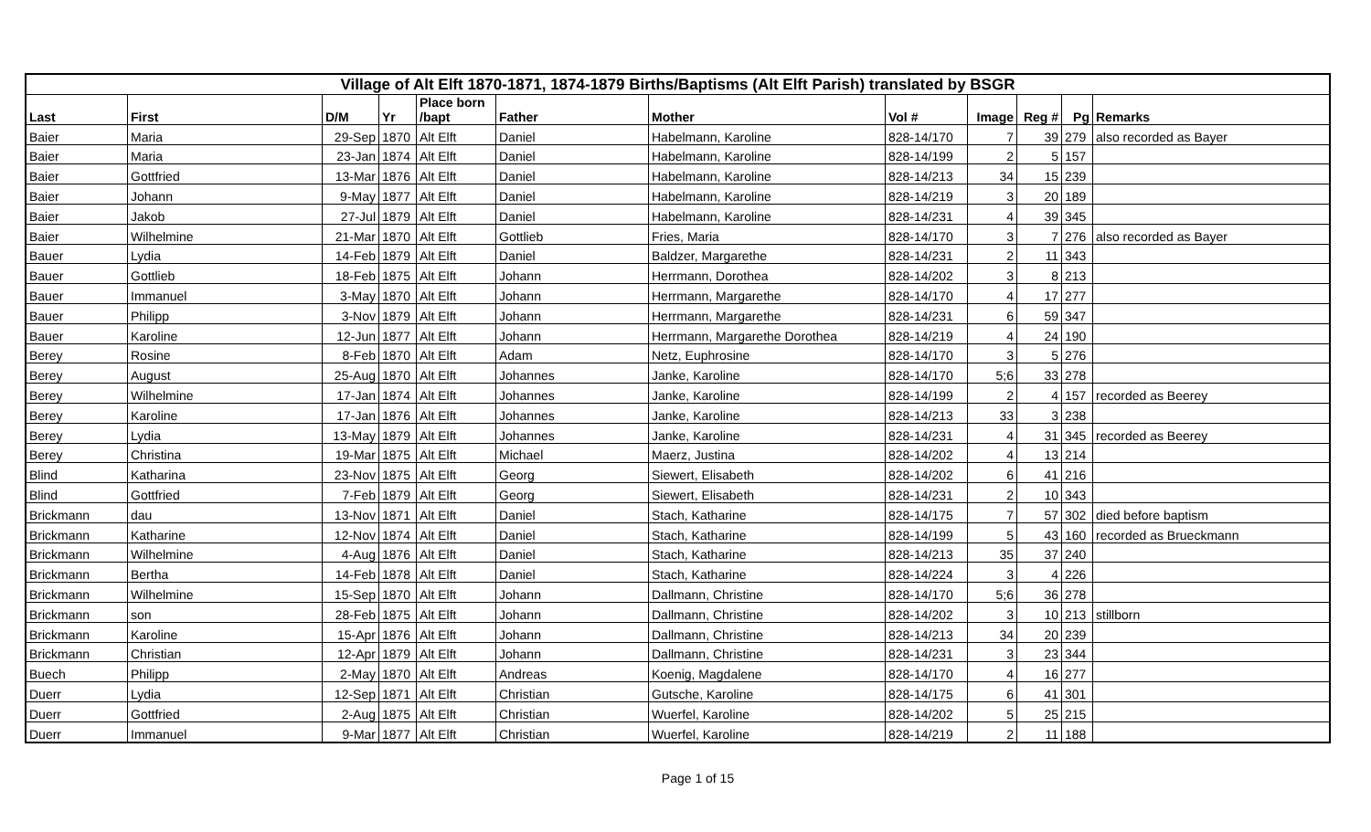| Village of Alt Elft 1870-1871, 1874-1879 Births/Baptisms (Alt Elft Parish) translated by BSGR | | | | | | | | | | | |
| --- | --- | --- | --- | --- | --- | --- | --- | --- | --- | --- | --- |
| Last | First | D/M | Yr | Place born /bapt | Father | Mother | Vol # | Image | Reg # | Pg | Remarks |
| Baier | Maria | 29-Sep | 1870 | Alt Elft | Daniel | Habelmann, Karoline | 828-14/170 | 7 | 39 | 279 | also recorded as Bayer |
| Baier | Maria | 23-Jan | 1874 | Alt Elft | Daniel | Habelmann, Karoline | 828-14/199 | 2 | 5 | 157 | |
| Baier | Gottfried | 13-Mar | 1876 | Alt Elft | Daniel | Habelmann, Karoline | 828-14/213 | 34 | 15 | 239 | |
| Baier | Johann | 9-May | 1877 | Alt Elft | Daniel | Habelmann, Karoline | 828-14/219 | 3 | 20 | 189 | |
| Baier | Jakob | 27-Jul | 1879 | Alt Elft | Daniel | Habelmann, Karoline | 828-14/231 | 4 | 39 | 345 | |
| Baier | Wilhelmine | 21-Mar | 1870 | Alt Elft | Gottlieb | Fries, Maria | 828-14/170 | 3 | 7 | 276 | also recorded as Bayer |
| Bauer | Lydia | 14-Feb | 1879 | Alt Elft | Daniel | Baldzer, Margarethe | 828-14/231 | 2 | 11 | 343 | |
| Bauer | Gottlieb | 18-Feb | 1875 | Alt Elft | Johann | Herrmann, Dorothea | 828-14/202 | 3 | 8 | 213 | |
| Bauer | Immanuel | 3-May | 1870 | Alt Elft | Johann | Herrmann, Margarethe | 828-14/170 | 4 | 17 | 277 | |
| Bauer | Philipp | 3-Nov | 1879 | Alt Elft | Johann | Herrmann, Margarethe | 828-14/231 | 6 | 59 | 347 | |
| Bauer | Karoline | 12-Jun | 1877 | Alt Elft | Johann | Herrmann, Margarethe Dorothea | 828-14/219 | 4 | 24 | 190 | |
| Berey | Rosine | 8-Feb | 1870 | Alt Elft | Adam | Netz, Euphrosine | 828-14/170 | 3 | 5 | 276 | |
| Berey | August | 25-Aug | 1870 | Alt Elft | Johannes | Janke, Karoline | 828-14/170 | 5;6 | 33 | 278 | |
| Berey | Wilhelmine | 17-Jan | 1874 | Alt Elft | Johannes | Janke, Karoline | 828-14/199 | 2 | 4 | 157 | recorded as Beerey |
| Berey | Karoline | 17-Jan | 1876 | Alt Elft | Johannes | Janke, Karoline | 828-14/213 | 33 | 3 | 238 | |
| Berey | Lydia | 13-May | 1879 | Alt Elft | Johannes | Janke, Karoline | 828-14/231 | 4 | 31 | 345 | recorded as Beerey |
| Berey | Christina | 19-Mar | 1875 | Alt Elft | Michael | Maerz, Justina | 828-14/202 | 4 | 13 | 214 | |
| Blind | Katharina | 23-Nov | 1875 | Alt Elft | Georg | Siewert, Elisabeth | 828-14/202 | 6 | 41 | 216 | |
| Blind | Gottfried | 7-Feb | 1879 | Alt Elft | Georg | Siewert, Elisabeth | 828-14/231 | 2 | 10 | 343 | |
| Brickmann | dau | 13-Nov | 1871 | Alt Elft | Daniel | Stach, Katharine | 828-14/175 | 7 | 57 | 302 | died before baptism |
| Brickmann | Katharine | 12-Nov | 1874 | Alt Elft | Daniel | Stach, Katharine | 828-14/199 | 5 | 43 | 160 | recorded as Brueckmann |
| Brickmann | Wilhelmine | 4-Aug | 1876 | Alt Elft | Daniel | Stach, Katharine | 828-14/213 | 35 | 37 | 240 | |
| Brickmann | Bertha | 14-Feb | 1878 | Alt Elft | Daniel | Stach, Katharine | 828-14/224 | 3 | 4 | 226 | |
| Brickmann | Wilhelmine | 15-Sep | 1870 | Alt Elft | Johann | Dallmann, Christine | 828-14/170 | 5;6 | 36 | 278 | |
| Brickmann | son | 28-Feb | 1875 | Alt Elft | Johann | Dallmann, Christine | 828-14/202 | 3 | 10 | 213 | stillborn |
| Brickmann | Karoline | 15-Apr | 1876 | Alt Elft | Johann | Dallmann, Christine | 828-14/213 | 34 | 20 | 239 | |
| Brickmann | Christian | 12-Apr | 1879 | Alt Elft | Johann | Dallmann, Christine | 828-14/231 | 3 | 23 | 344 | |
| Buech | Philipp | 2-May | 1870 | Alt Elft | Andreas | Koenig, Magdalene | 828-14/170 | 4 | 16 | 277 | |
| Duerr | Lydia | 12-Sep | 1871 | Alt Elft | Christian | Gutsche, Karoline | 828-14/175 | 6 | 41 | 301 | |
| Duerr | Gottfried | 2-Aug | 1875 | Alt Elft | Christian | Wuerfel, Karoline | 828-14/202 | 5 | 25 | 215 | |
| Duerr | Immanuel | 9-Mar | 1877 | Alt Elft | Christian | Wuerfel, Karoline | 828-14/219 | 2 | 11 | 188 | |
Page 1 of 15